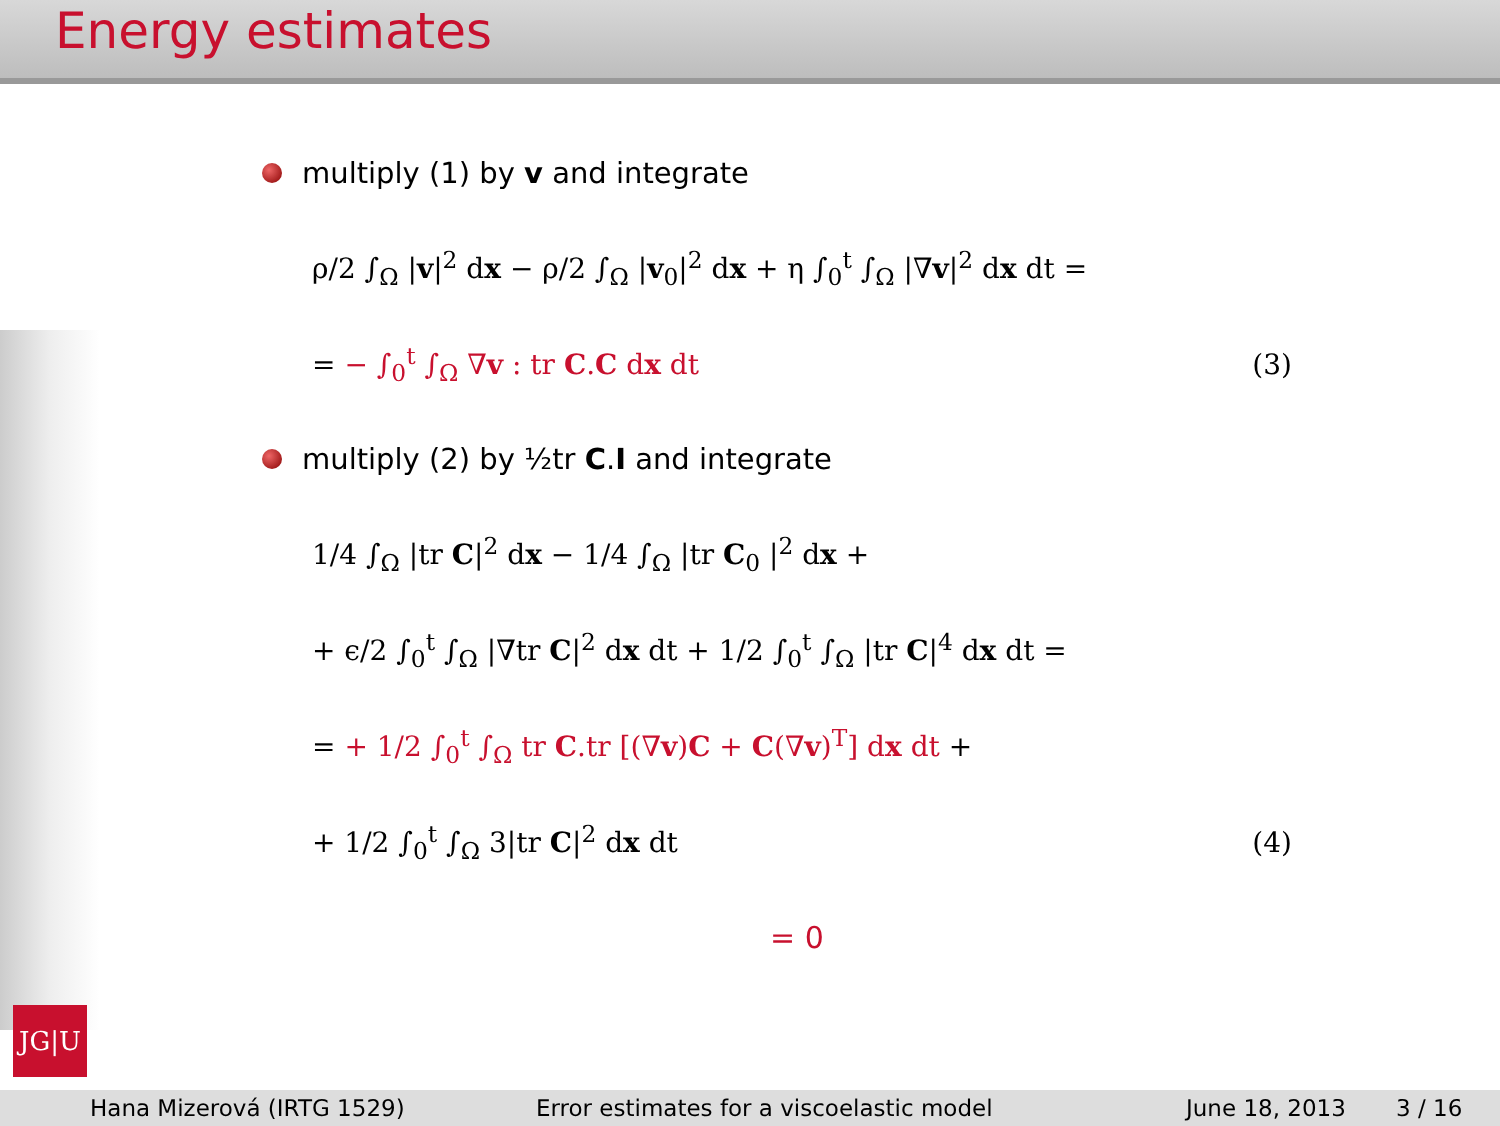Energy estimates
multiply (1) by v and integrate
ρ/2 ∫<sub>Ω</sub> |v|<sup>2</sup> dx − ρ/2 ∫<sub>Ω</sub> |v<sub>0</sub>|<sup>2</sup> dx + η ∫<sub>0</sub><sup>t</sup> ∫<sub>Ω</sub> |∇v|<sup>2</sup> dx dt =
= − ∫<sub>0</sub><sup>t</sup> ∫<sub>Ω</sub> ∇v : tr C.C dx dt (3)
multiply (2) by ½tr C.I and integrate
1/4 ∫<sub>Ω</sub> |tr C|<sup>2</sup> dx − 1/4 ∫<sub>Ω</sub> |tr C<sub>0</sub> |<sup>2</sup> dx +
+ ϵ/2 ∫<sub>0</sub><sup>t</sup> ∫<sub>Ω</sub> |∇tr C|<sup>2</sup> dx dt + 1/2 ∫<sub>0</sub><sup>t</sup> ∫<sub>Ω</sub> |tr C|<sup>4</sup> dx dt =
= + 1/2 ∫<sub>0</sub><sup>t</sup> ∫<sub>Ω</sub> tr C.tr [(∇v)C + C(∇v)<sup>T</sup>] dx dt +
+ 1/2 ∫<sub>0</sub><sup>t</sup> ∫<sub>Ω</sub> 3|tr C|<sup>2</sup> dx dt (4)
= 0
JG|U
Hana Mizerová (IRTG 1529) Error estimates for a viscoelastic model June 18, 2013 3 / 16